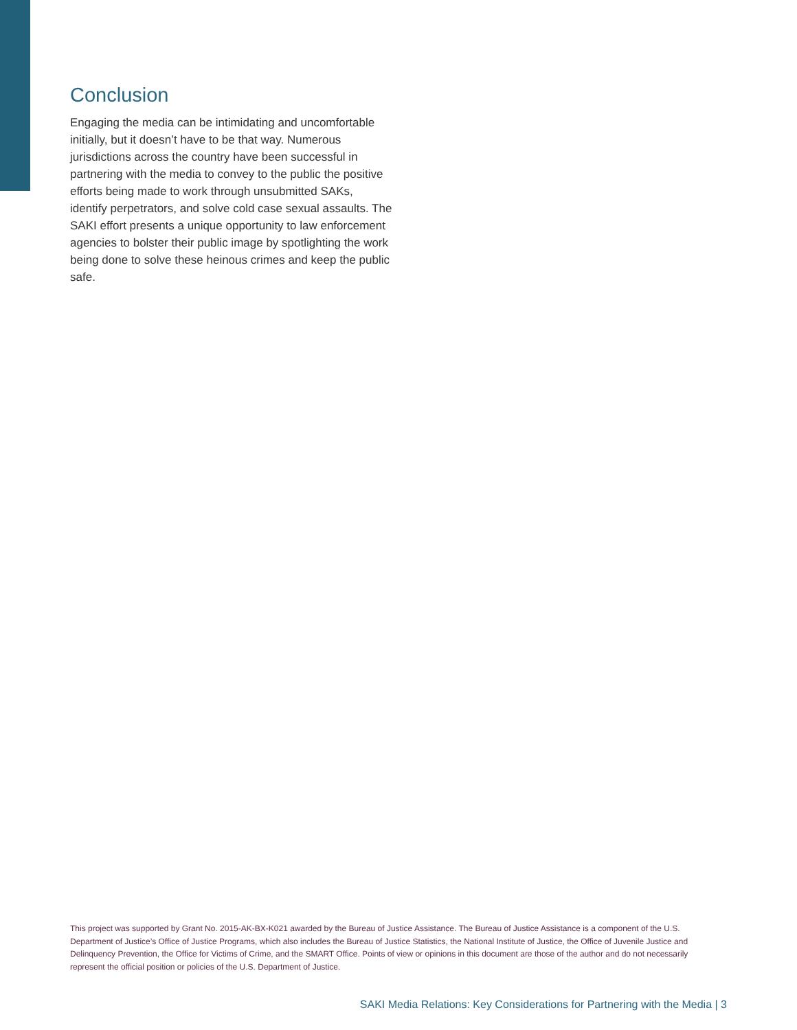Conclusion
Engaging the media can be intimidating and uncomfortable initially, but it doesn’t have to be that way. Numerous jurisdictions across the country have been successful in partnering with the media to convey to the public the positive efforts being made to work through unsubmitted SAKs, identify perpetrators, and solve cold case sexual assaults. The SAKI effort presents a unique opportunity to law enforcement agencies to bolster their public image by spotlighting the work being done to solve these heinous crimes and keep the public safe.
This project was supported by Grant No. 2015-AK-BX-K021 awarded by the Bureau of Justice Assistance. The Bureau of Justice Assistance is a component of the U.S. Department of Justice’s Office of Justice Programs, which also includes the Bureau of Justice Statistics, the National Institute of Justice, the Office of Juvenile Justice and Delinquency Prevention, the Office for Victims of Crime, and the SMART Office. Points of view or opinions in this document are those of the author and do not necessarily represent the official position or policies of the U.S. Department of Justice.
SAKI Media Relations: Key Considerations for Partnering with the Media | 3